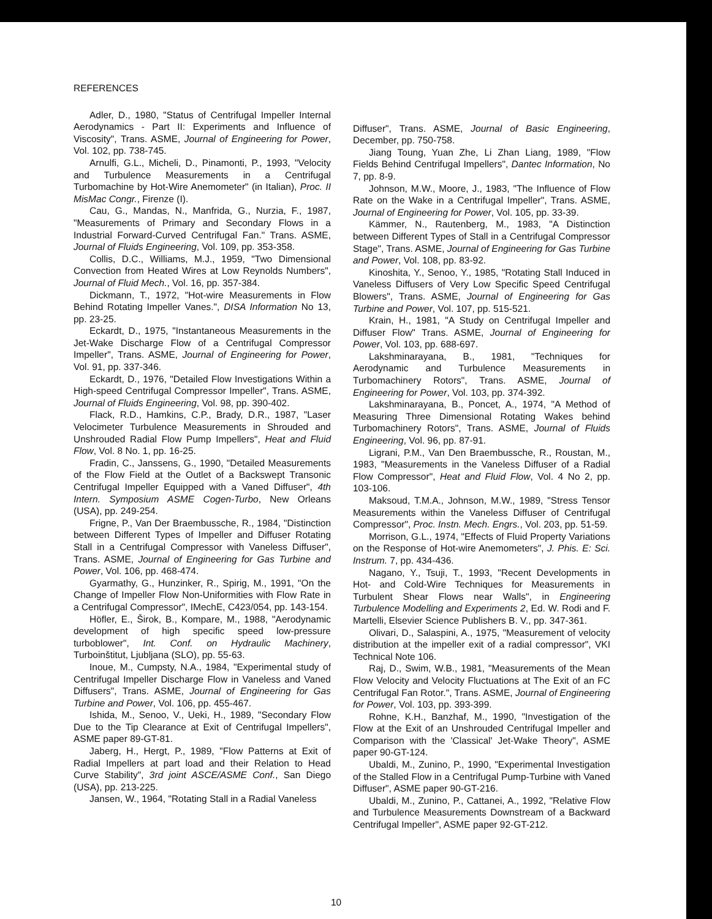REFERENCES
Adler, D., 1980, "Status of Centrifugal Impeller Internal Aerodynamics - Part II: Experiments and Influence of Viscosity", Trans. ASME, Journal of Engineering for Power, Vol. 102, pp. 738-745.
Arnulfi, G.L., Micheli, D., Pinamonti, P., 1993, "Velocity and Turbulence Measurements in a Centrifugal Turbomachine by Hot-Wire Anemometer" (in Italian), Proc. II MisMac Congr., Firenze (I).
Cau, G., Mandas, N., Manfrida, G., Nurzia, F., 1987, "Measurements of Primary and Secondary Flows in a Industrial Forward-Curved Centrifugal Fan." Trans. ASME, Journal of Fluids Engineering, Vol. 109, pp. 353-358.
Collis, D.C., Williams, M.J., 1959, "Two Dimensional Convection from Heated Wires at Low Reynolds Numbers", Journal of Fluid Mech., Vol. 16, pp. 357-384.
Dickmann, T., 1972, "Hot-wire Measurements in Flow Behind Rotating Impeller Vanes.", DISA Information No 13, pp. 23-25.
Eckardt, D., 1975, "Instantaneous Measurements in the Jet-Wake Discharge Flow of a Centrifugal Compressor Impeller", Trans. ASME, Journal of Engineering for Power, Vol. 91, pp. 337-346.
Eckardt, D., 1976, "Detailed Flow Investigations Within a High-speed Centrifugal Compressor Impeller", Trans. ASME, Journal of Fluids Engineering, Vol. 98, pp. 390-402.
Flack, R.D., Hamkins, C.P., Brady, D.R., 1987, "Laser Velocimeter Turbulence Measurements in Shrouded and Unshrouded Radial Flow Pump Impellers", Heat and Fluid Flow, Vol. 8 No. 1, pp. 16-25.
Fradin, C., Janssens, G., 1990, "Detailed Measurements of the Flow Field at the Outlet of a Backswept Transonic Centrifugal Impeller Equipped with a Vaned Diffuser", 4th Intern. Symposium ASME Cogen-Turbo, New Orleans (USA), pp. 249-254.
Frigne, P., Van Der Braembussche, R., 1984, "Distinction between Different Types of Impeller and Diffuser Rotating Stall in a Centrifugal Compressor with Vaneless Diffuser", Trans. ASME, Journal of Engineering for Gas Turbine and Power, Vol. 106, pp. 468-474.
Gyarmathy, G., Hunzinker, R., Spirig, M., 1991, "On the Change of Impeller Flow Non-Uniformities with Flow Rate in a Centrifugal Compressor", IMechE, C423/054, pp. 143-154.
Höfler, E., Širok, B., Kompare, M., 1988, "Aerodynamic development of high specific speed low-pressure turboblower", Int. Conf. on Hydraulic Machinery, Turboinštitut, Ljubljana (SLO), pp. 55-63.
Inoue, M., Cumpsty, N.A., 1984, "Experimental study of Centrifugal Impeller Discharge Flow in Vaneless and Vaned Diffusers", Trans. ASME, Journal of Engineering for Gas Turbine and Power, Vol. 106, pp. 455-467.
Ishida, M., Senoo, V., Ueki, H., 1989, "Secondary Flow Due to the Tip Clearance at Exit of Centrifugal Impellers", ASME paper 89-GT-81.
Jaberg, H., Hergt, P., 1989, "Flow Patterns at Exit of Radial Impellers at part load and their Relation to Head Curve Stability", 3rd joint ASCE/ASME Conf., San Diego (USA), pp. 213-225.
Jansen, W., 1964, "Rotating Stall in a Radial Vaneless
Diffuser", Trans. ASME, Journal of Basic Engineering, December, pp. 750-758.
Jiang Toung, Yuan Zhe, Li Zhan Liang, 1989, "Flow Fields Behind Centrifugal Impellers", Dantec Information, No 7, pp. 8-9.
Johnson, M.W., Moore, J., 1983, "The Influence of Flow Rate on the Wake in a Centrifugal Impeller", Trans. ASME, Journal of Engineering for Power, Vol. 105, pp. 33-39.
Kämmer, N., Rautenberg, M., 1983, "A Distinction between Different Types of Stall in a Centrifugal Compressor Stage", Trans. ASME, Journal of Engineering for Gas Turbine and Power, Vol. 108, pp. 83-92.
Kinoshita, Y., Senoo, Y., 1985, "Rotating Stall Induced in Vaneless Diffusers of Very Low Specific Speed Centrifugal Blowers", Trans. ASME, Journal of Engineering for Gas Turbine and Power, Vol. 107, pp. 515-521.
Krain, H., 1981, "A Study on Centrifugal Impeller and Diffuser Flow" Trans. ASME, Journal of Engineering for Power, Vol. 103, pp. 688-697.
Lakshminarayana, B., 1981, "Techniques for Aerodynamic and Turbulence Measurements in Turbomachinery Rotors", Trans. ASME, Journal of Engineering for Power, Vol. 103, pp. 374-392.
Lakshminarayana, B., Poncet, A., 1974, "A Method of Measuring Three Dimensional Rotating Wakes behind Turbomachinery Rotors", Trans. ASME, Journal of Fluids Engineering, Vol. 96, pp. 87-91.
Ligrani, P.M., Van Den Braembussche, R., Roustan, M., 1983, "Measurements in the Vaneless Diffuser of a Radial Flow Compressor", Heat and Fluid Flow, Vol. 4 No 2, pp. 103-106.
Maksoud, T.M.A., Johnson, M.W., 1989, "Stress Tensor Measurements within the Vaneless Diffuser of Centrifugal Compressor", Proc. Instn. Mech. Engrs., Vol. 203, pp. 51-59.
Morrison, G.L., 1974, "Effects of Fluid Property Variations on the Response of Hot-wire Anemometers", J. Phis. E: Sci. Instrum. 7, pp. 434-436.
Nagano, Y., Tsuji, T., 1993, "Recent Developments in Hot- and Cold-Wire Techniques for Measurements in Turbulent Shear Flows near Walls", in Engineering Turbulence Modelling and Experiments 2, Ed. W. Rodi and F. Martelli, Elsevier Science Publishers B. V., pp. 347-361.
Olivari, D., Salaspini, A., 1975, "Measurement of velocity distribution at the impeller exit of a radial compressor", VKI Technical Note 106.
Raj, D., Swim, W.B., 1981, "Measurements of the Mean Flow Velocity and Velocity Fluctuations at The Exit of an FC Centrifugal Fan Rotor.", Trans. ASME, Journal of Engineering for Power, Vol. 103, pp. 393-399.
Rohne, K.H., Banzhaf, M., 1990, "Investigation of the Flow at the Exit of an Unshrouded Centrifugal Impeller and Comparison with the 'Classical' Jet-Wake Theory", ASME paper 90-GT-124.
Ubaldi, M., Zunino, P., 1990, "Experimental Investigation of the Stalled Flow in a Centrifugal Pump-Turbine with Vaned Diffuser", ASME paper 90-GT-216.
Ubaldi, M., Zunino, P., Cattanei, A., 1992, "Relative Flow and Turbulence Measurements Downstream of a Backward Centrifugal Impeller", ASME paper 92-GT-212.
10